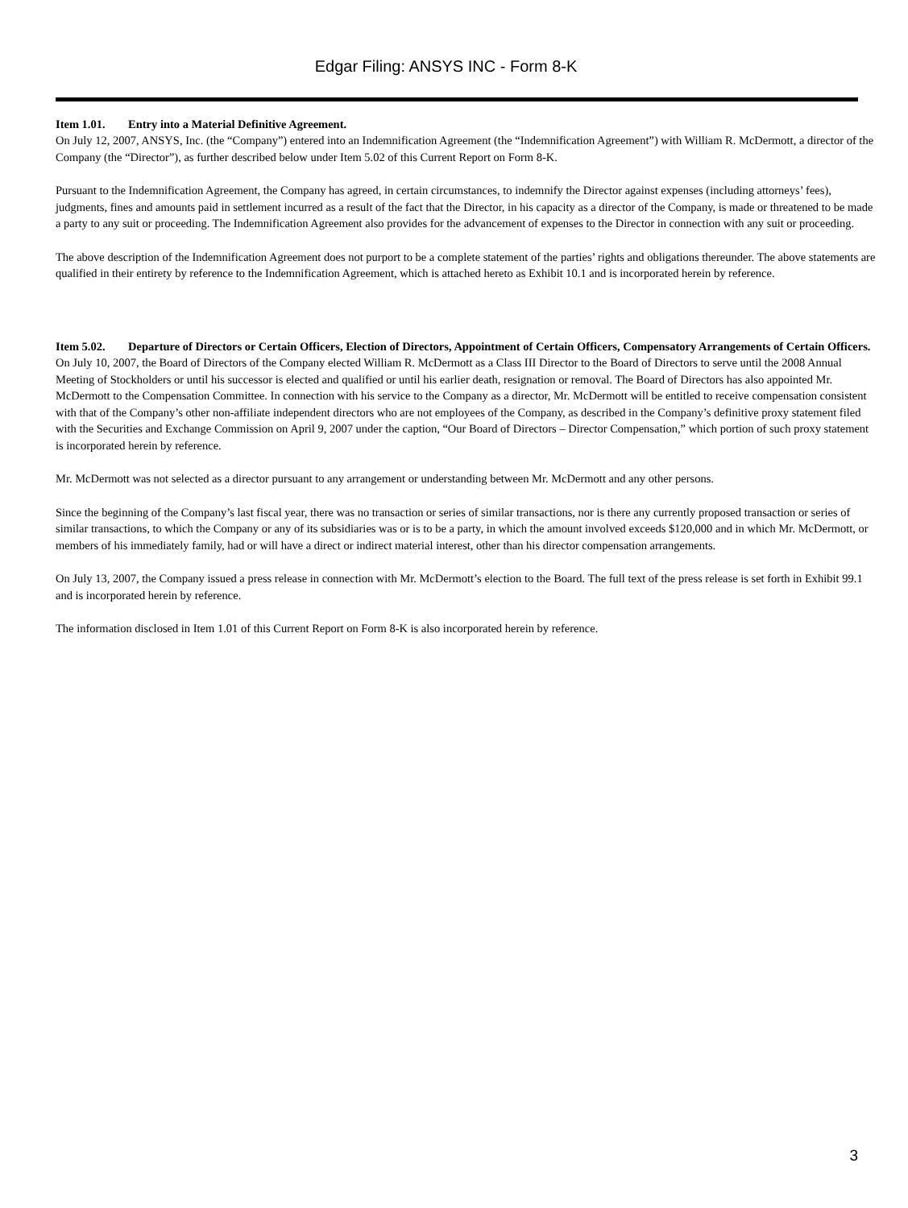Edgar Filing: ANSYS INC - Form 8-K
Item 1.01. Entry into a Material Definitive Agreement.
On July 12, 2007, ANSYS, Inc. (the “Company”) entered into an Indemnification Agreement (the “Indemnification Agreement”) with William R. McDermott, a director of the Company (the “Director”), as further described below under Item 5.02 of this Current Report on Form 8-K.
Pursuant to the Indemnification Agreement, the Company has agreed, in certain circumstances, to indemnify the Director against expenses (including attorneys’ fees), judgments, fines and amounts paid in settlement incurred as a result of the fact that the Director, in his capacity as a director of the Company, is made or threatened to be made a party to any suit or proceeding. The Indemnification Agreement also provides for the advancement of expenses to the Director in connection with any suit or proceeding.
The above description of the Indemnification Agreement does not purport to be a complete statement of the parties’ rights and obligations thereunder. The above statements are qualified in their entirety by reference to the Indemnification Agreement, which is attached hereto as Exhibit 10.1 and is incorporated herein by reference.
Item 5.02. Departure of Directors or Certain Officers, Election of Directors, Appointment of Certain Officers, Compensatory Arrangements of Certain Officers.
On July 10, 2007, the Board of Directors of the Company elected William R. McDermott as a Class III Director to the Board of Directors to serve until the 2008 Annual Meeting of Stockholders or until his successor is elected and qualified or until his earlier death, resignation or removal. The Board of Directors has also appointed Mr. McDermott to the Compensation Committee. In connection with his service to the Company as a director, Mr. McDermott will be entitled to receive compensation consistent with that of the Company’s other non-affiliate independent directors who are not employees of the Company, as described in the Company’s definitive proxy statement filed with the Securities and Exchange Commission on April 9, 2007 under the caption, “Our Board of Directors – Director Compensation,” which portion of such proxy statement is incorporated herein by reference.
Mr. McDermott was not selected as a director pursuant to any arrangement or understanding between Mr. McDermott and any other persons.
Since the beginning of the Company’s last fiscal year, there was no transaction or series of similar transactions, nor is there any currently proposed transaction or series of similar transactions, to which the Company or any of its subsidiaries was or is to be a party, in which the amount involved exceeds $120,000 and in which Mr. McDermott, or members of his immediately family, had or will have a direct or indirect material interest, other than his director compensation arrangements.
On July 13, 2007, the Company issued a press release in connection with Mr. McDermott’s election to the Board. The full text of the press release is set forth in Exhibit 99.1 and is incorporated herein by reference.
The information disclosed in Item 1.01 of this Current Report on Form 8-K is also incorporated herein by reference.
3